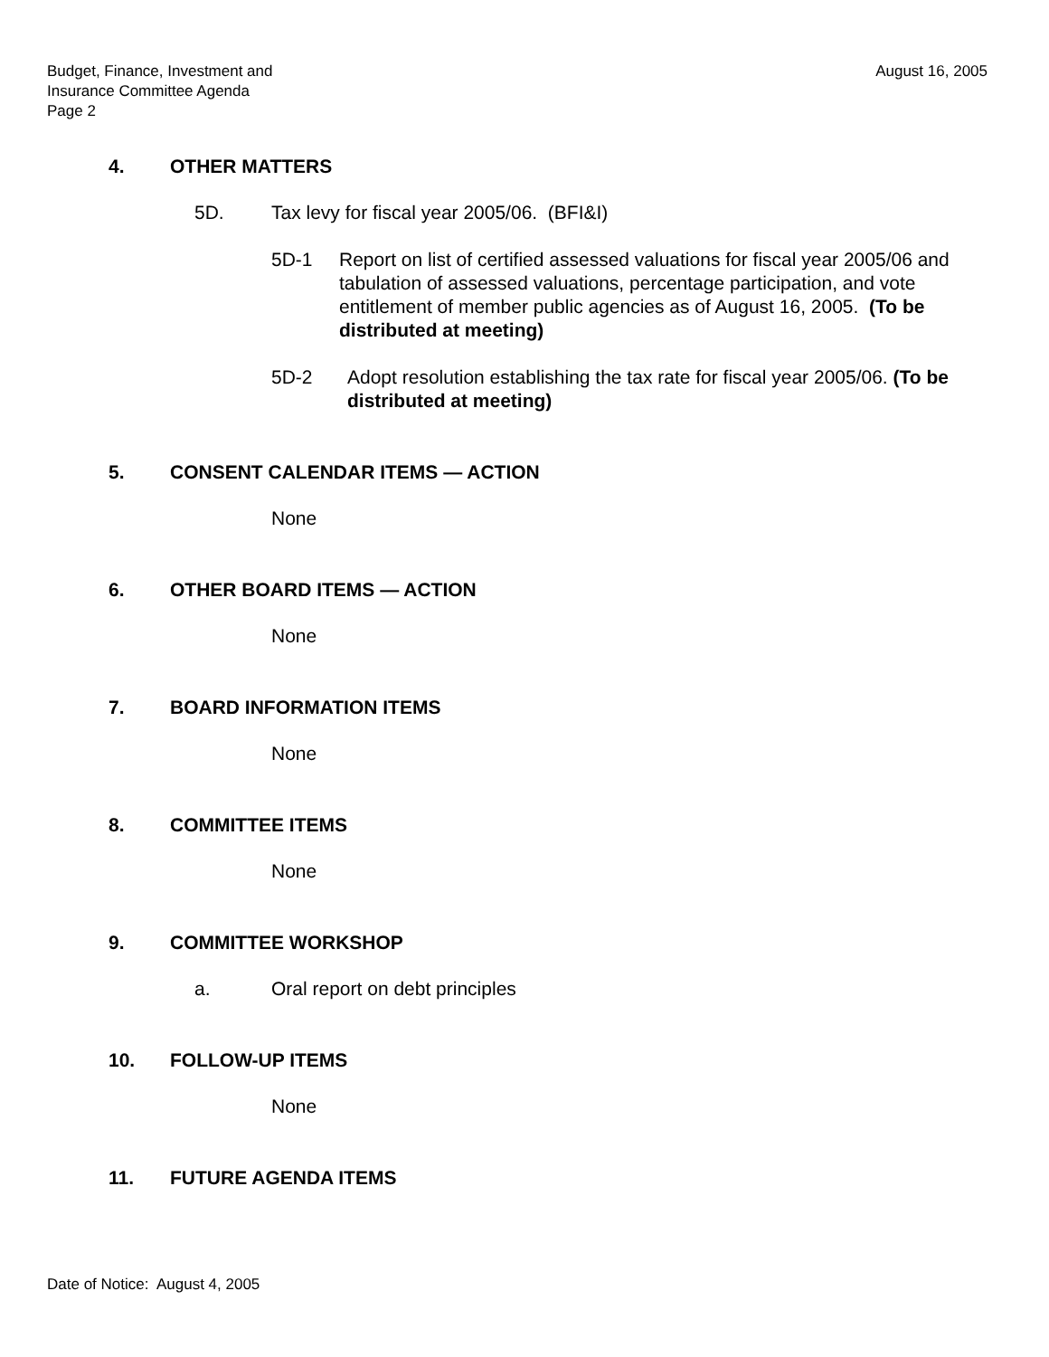Budget, Finance, Investment and
Insurance Committee Agenda
Page 2
August 16, 2005
4. OTHER MATTERS
5D. Tax levy for fiscal year 2005/06. (BFI&I)
5D-1 Report on list of certified assessed valuations for fiscal year 2005/06 and tabulation of assessed valuations, percentage participation, and vote entitlement of member public agencies as of August 16, 2005. (To be distributed at meeting)
5D-2 Adopt resolution establishing the tax rate for fiscal year 2005/06. (To be distributed at meeting)
5. CONSENT CALENDAR ITEMS — ACTION
None
6. OTHER BOARD ITEMS — ACTION
None
7. BOARD INFORMATION ITEMS
None
8. COMMITTEE ITEMS
None
9. COMMITTEE WORKSHOP
a. Oral report on debt principles
10. FOLLOW-UP ITEMS
None
11. FUTURE AGENDA ITEMS
Date of Notice: August 4, 2005